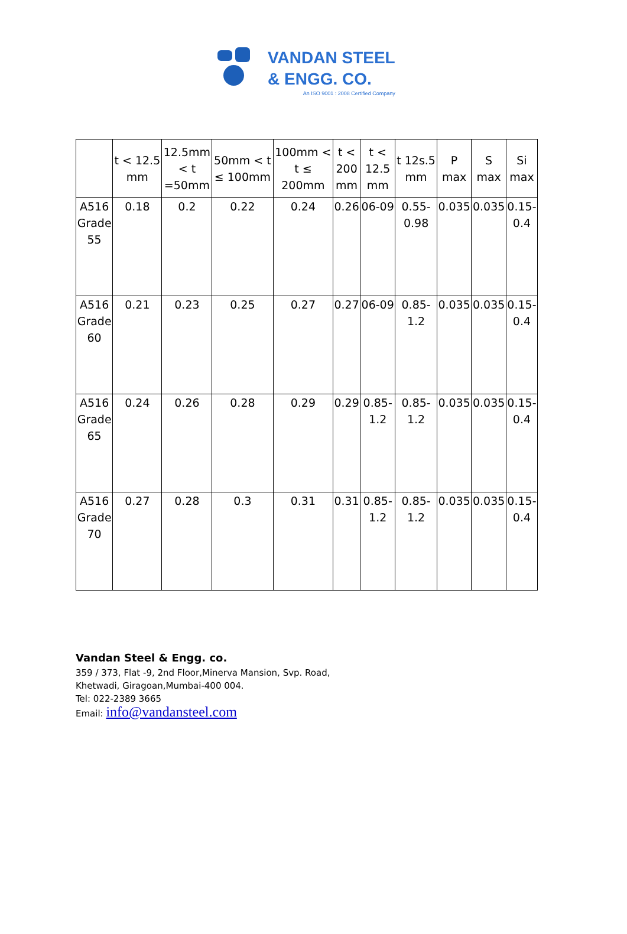VANDAN STEEL
& ENGG. CO.
An ISO 9001 : 2008 Certified Company
| | t < 12.5 mm | 12.5mm < t =50mm | 50mm < t ≤ 100mm | 100mm < t ≤ 200mm | t < 200 mm | t < 12.5 mm | t 12s.5 mm | P max | S max | Si max |
| --- | --- | --- | --- | --- | --- | --- | --- | --- | --- | --- |
| A516 Grade 55 | 0.18 | 0.2 | 0.22 | 0.24 | 0.26 | 06-09 | 0.55- 0.98 | 0.035 | 0.035 | 0.15- 0.4 |
| A516 Grade 60 | 0.21 | 0.23 | 0.25 | 0.27 | 0.27 | 06-09 | 0.85- 1.2 | 0.035 | 0.035 | 0.15- 0.4 |
| A516 Grade 65 | 0.24 | 0.26 | 0.28 | 0.29 | 0.29 | 0.85- 1.2 | 0.85- 1.2 | 0.035 | 0.035 | 0.15- 0.4 |
| A516 Grade 70 | 0.27 | 0.28 | 0.3 | 0.31 | 0.31 | 0.85- 1.2 | 0.85- 1.2 | 0.035 | 0.035 | 0.15- 0.4 |
Vandan Steel & Engg. co.
359 / 373, Flat -9, 2nd Floor,Minerva Mansion, Svp. Road,
Khetwadi, Giragoan,Mumbai-400 004.
Tel: 022-2389 3665
Email: info@vandansteel.com